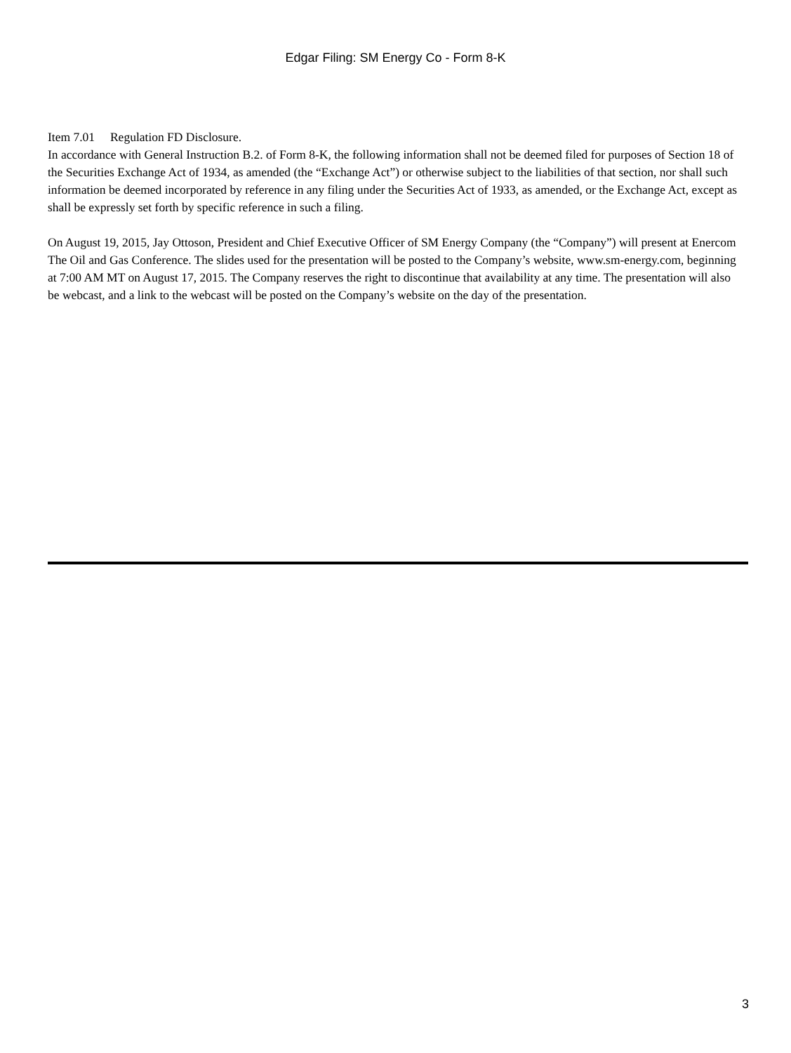Edgar Filing: SM Energy Co - Form 8-K
Item 7.01 Regulation FD Disclosure.
In accordance with General Instruction B.2. of Form 8-K, the following information shall not be deemed filed for purposes of Section 18 of the Securities Exchange Act of 1934, as amended (the “Exchange Act”) or otherwise subject to the liabilities of that section, nor shall such information be deemed incorporated by reference in any filing under the Securities Act of 1933, as amended, or the Exchange Act, except as shall be expressly set forth by specific reference in such a filing.
On August 19, 2015, Jay Ottoson, President and Chief Executive Officer of SM Energy Company (the “Company”) will present at Enercom The Oil and Gas Conference. The slides used for the presentation will be posted to the Company’s website, www.sm-energy.com, beginning at 7:00 AM MT on August 17, 2015. The Company reserves the right to discontinue that availability at any time. The presentation will also be webcast, and a link to the webcast will be posted on the Company’s website on the day of the presentation.
3